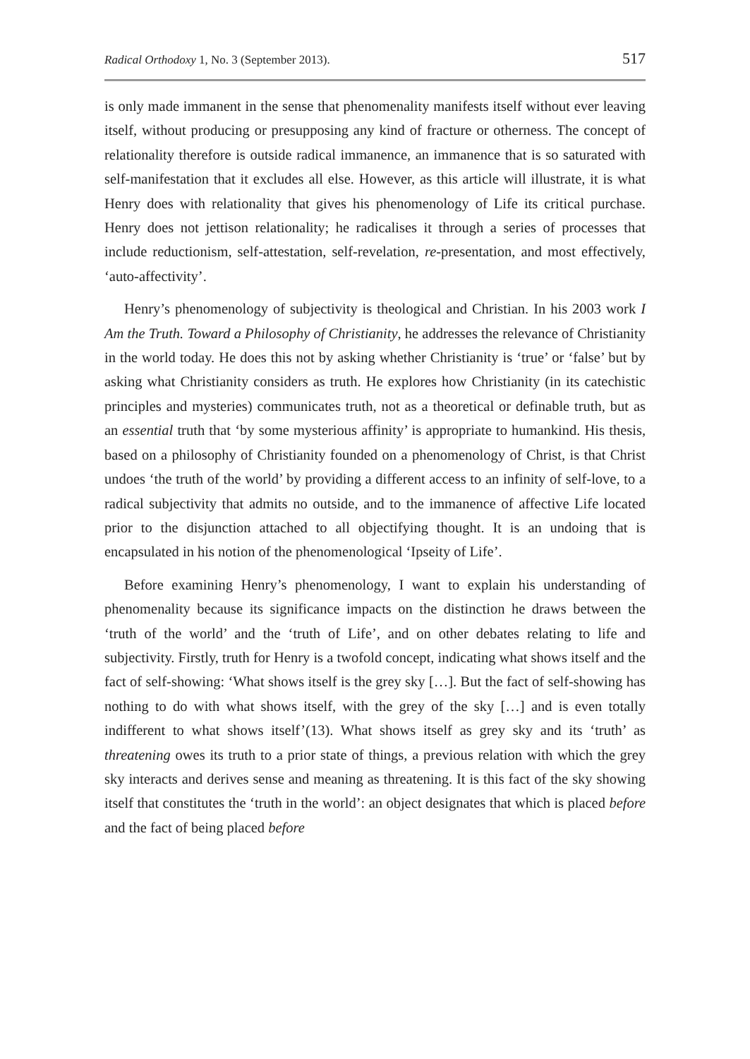Radical Orthodoxy 1, No. 3 (September 2013). 517
is only made immanent in the sense that phenomenality manifests itself without ever leaving itself, without producing or presupposing any kind of fracture or otherness. The concept of relationality therefore is outside radical immanence, an immanence that is so saturated with self-manifestation that it excludes all else. However, as this article will illustrate, it is what Henry does with relationality that gives his phenomenology of Life its critical purchase. Henry does not jettison relationality; he radicalises it through a series of processes that include reductionism, self-attestation, self-revelation, re-presentation, and most effectively, ‘auto-affectivity’.
Henry’s phenomenology of subjectivity is theological and Christian. In his 2003 work I Am the Truth. Toward a Philosophy of Christianity, he addresses the relevance of Christianity in the world today. He does this not by asking whether Christianity is ‘true’ or ‘false’ but by asking what Christianity considers as truth. He explores how Christianity (in its catechistic principles and mysteries) communicates truth, not as a theoretical or definable truth, but as an essential truth that ‘by some mysterious affinity’ is appropriate to humankind. His thesis, based on a philosophy of Christianity founded on a phenomenology of Christ, is that Christ undoes ‘the truth of the world’ by providing a different access to an infinity of self-love, to a radical subjectivity that admits no outside, and to the immanence of affective Life located prior to the disjunction attached to all objectifying thought. It is an undoing that is encapsulated in his notion of the phenomenological ‘Ipseity of Life’.
Before examining Henry’s phenomenology, I want to explain his understanding of phenomenality because its significance impacts on the distinction he draws between the ‘truth of the world’ and the ‘truth of Life’, and on other debates relating to life and subjectivity. Firstly, truth for Henry is a twofold concept, indicating what shows itself and the fact of self-showing: ‘What shows itself is the grey sky […]. But the fact of self-showing has nothing to do with what shows itself, with the grey of the sky […] and is even totally indifferent to what shows itself’(13). What shows itself as grey sky and its ‘truth’ as threatening owes its truth to a prior state of things, a previous relation with which the grey sky interacts and derives sense and meaning as threatening. It is this fact of the sky showing itself that constitutes the ‘truth in the world’: an object designates that which is placed before and the fact of being placed before